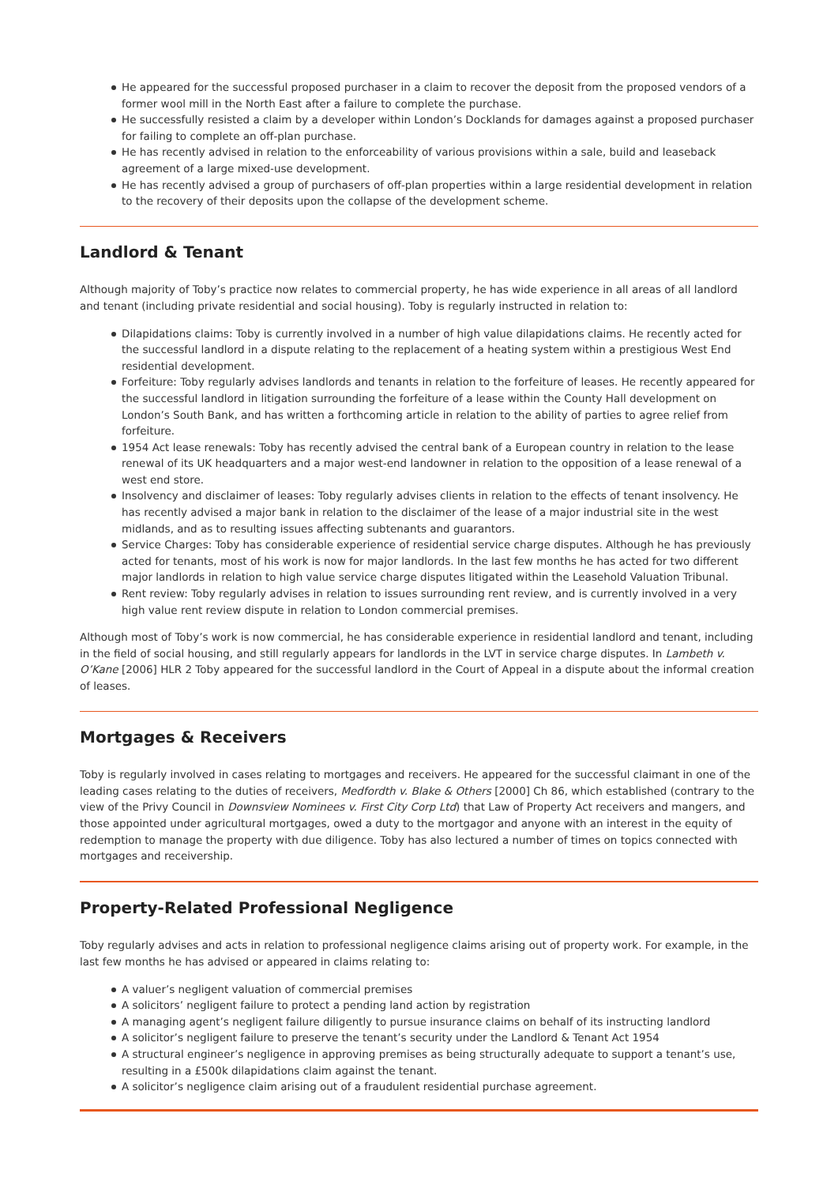He appeared for the successful proposed purchaser in a claim to recover the deposit from the proposed vendors of a former wool mill in the North East after a failure to complete the purchase.
He successfully resisted a claim by a developer within London’s Docklands for damages against a proposed purchaser for failing to complete an off-plan purchase.
He has recently advised in relation to the enforceability of various provisions within a sale, build and leaseback agreement of a large mixed-use development.
He has recently advised a group of purchasers of off-plan properties within a large residential development in relation to the recovery of their deposits upon the collapse of the development scheme.
Landlord & Tenant
Although majority of Toby’s practice now relates to commercial property, he has wide experience in all areas of all landlord and tenant (including private residential and social housing). Toby is regularly instructed in relation to:
Dilapidations claims: Toby is currently involved in a number of high value dilapidations claims. He recently acted for the successful landlord in a dispute relating to the replacement of a heating system within a prestigious West End residential development.
Forfeiture: Toby regularly advises landlords and tenants in relation to the forfeiture of leases. He recently appeared for the successful landlord in litigation surrounding the forfeiture of a lease within the County Hall development on London’s South Bank, and has written a forthcoming article in relation to the ability of parties to agree relief from forfeiture.
1954 Act lease renewals: Toby has recently advised the central bank of a European country in relation to the lease renewal of its UK headquarters and a major west-end landowner in relation to the opposition of a lease renewal of a west end store.
Insolvency and disclaimer of leases: Toby regularly advises clients in relation to the effects of tenant insolvency. He has recently advised a major bank in relation to the disclaimer of the lease of a major industrial site in the west midlands, and as to resulting issues affecting subtenants and guarantors.
Service Charges: Toby has considerable experience of residential service charge disputes. Although he has previously acted for tenants, most of his work is now for major landlords. In the last few months he has acted for two different major landlords in relation to high value service charge disputes litigated within the Leasehold Valuation Tribunal.
Rent review: Toby regularly advises in relation to issues surrounding rent review, and is currently involved in a very high value rent review dispute in relation to London commercial premises.
Although most of Toby’s work is now commercial, he has considerable experience in residential landlord and tenant, including in the field of social housing, and still regularly appears for landlords in the LVT in service charge disputes. In Lambeth v. O’Kane [2006] HLR 2 Toby appeared for the successful landlord in the Court of Appeal in a dispute about the informal creation of leases.
Mortgages & Receivers
Toby is regularly involved in cases relating to mortgages and receivers. He appeared for the successful claimant in one of the leading cases relating to the duties of receivers, Medfordth v. Blake & Others [2000] Ch 86, which established (contrary to the view of the Privy Council in Downsview Nominees v. First City Corp Ltd) that Law of Property Act receivers and mangers, and those appointed under agricultural mortgages, owed a duty to the mortgagor and anyone with an interest in the equity of redemption to manage the property with due diligence. Toby has also lectured a number of times on topics connected with mortgages and receivership.
Property-Related Professional Negligence
Toby regularly advises and acts in relation to professional negligence claims arising out of property work. For example, in the last few months he has advised or appeared in claims relating to:
A valuer’s negligent valuation of commercial premises
A solicitors’ negligent failure to protect a pending land action by registration
A managing agent’s negligent failure diligently to pursue insurance claims on behalf of its instructing landlord
A solicitor’s negligent failure to preserve the tenant’s security under the Landlord & Tenant Act 1954
A structural engineer’s negligence in approving premises as being structurally adequate to support a tenant’s use, resulting in a £500k dilapidations claim against the tenant.
A solicitor’s negligence claim arising out of a fraudulent residential purchase agreement.